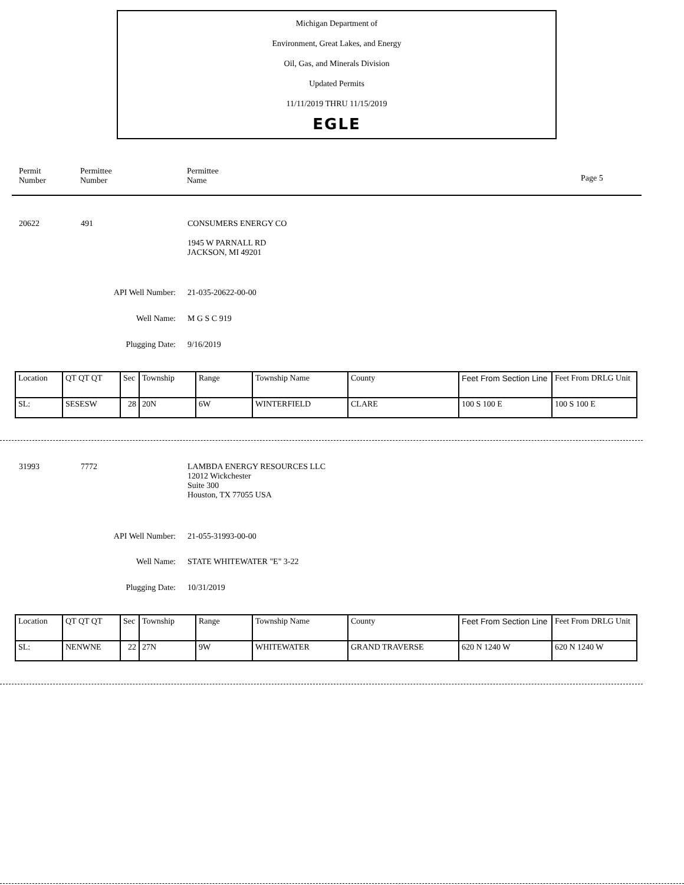Michigan Department of
Environment, Great Lakes, and Energy
Oil, Gas, and Minerals Division
Updated Permits
11/11/2019 THRU 11/15/2019
EGLE
Permit
Number
Permittee
Number
Permittee
Name
Page 5
20622 491 CONSUMERS ENERGY CO
1945 W PARNALL RD
JACKSON, MI 49201
API Well Number: 21-035-20622-00-00
Well Name: M G S C 919
Plugging Date: 9/16/2019
| Location | QT QT QT | Sec | Township | Range | Township Name | County | Feet From Section Line | Feet From DRLG Unit |
| SL: | SESESW | 28 | 20N | 6W | WINTERFIELD | CLARE | 100 S 100 E | 100 S 100 E |
31993 7772
LAMBDA ENERGY RESOURCES LLC
12012 Wickchester
Suite 300
Houston, TX 77055 USA
API Well Number: 21-055-31993-00-00
Well Name: STATE WHITEWATER "E" 3-22
Plugging Date: 10/31/2019
| Location | QT QT QT | Sec | Township | Range | Township Name | County | Feet From Section Line | Feet From DRLG Unit |
| SL: | NENWNE | 22 | 27N | 9W | WHITEWATER | GRAND TRAVERSE | 620 N 1240 W | 620 N 1240 W |